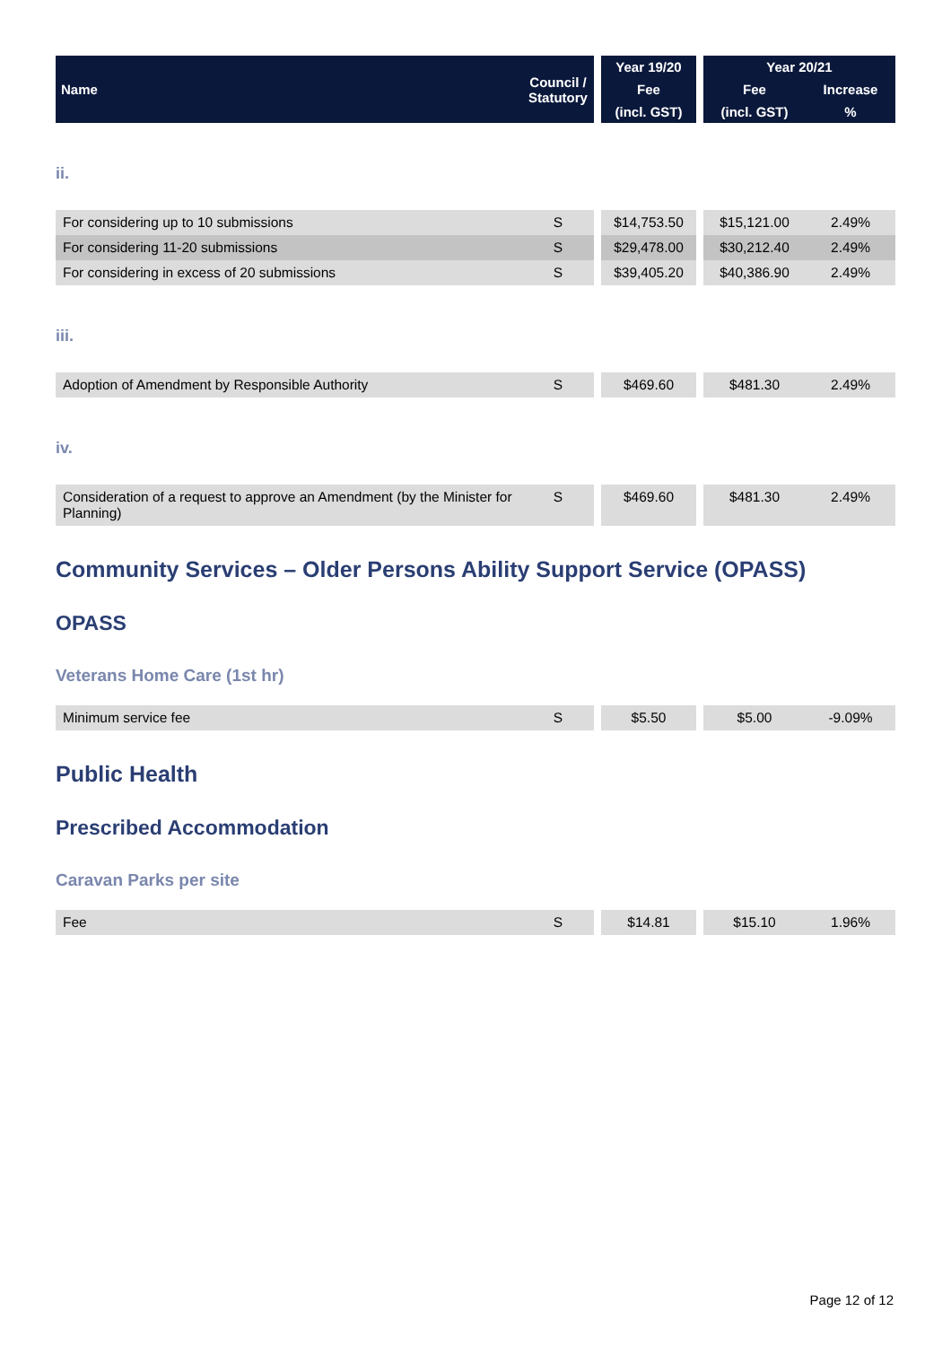| Name | Council / Statutory | | Year 19/20 | | Year 20/21 | |
| --- | --- | --- | --- | --- | --- | --- |
| | | | Fee | | Fee | Increase |
| | | | (incl. GST) | | (incl. GST) | % |
ii.
| For considering up to 10 submissions | S | | $14,753.50 | | $15,121.00 | 2.49% |
| For considering 11-20 submissions | S | | $29,478.00 | | $30,212.40 | 2.49% |
| For considering in excess of 20 submissions | S | | $39,405.20 | | $40,386.90 | 2.49% |
iii.
| Adoption of Amendment by Responsible Authority | S | | $469.60 | | $481.30 | 2.49% |
iv.
| Consideration of a request to approve an Amendment (by the Minister for Planning) | S | | $469.60 | | $481.30 | 2.49% |
Community Services – Older Persons Ability Support Service (OPASS)
OPASS
Veterans Home Care (1st hr)
| Minimum service fee | S | | $5.50 | | $5.00 | -9.09% |
Public Health
Prescribed Accommodation
Caravan Parks per site
| Fee | S | | $14.81 | | $15.10 | 1.96% |
Page 12 of 12